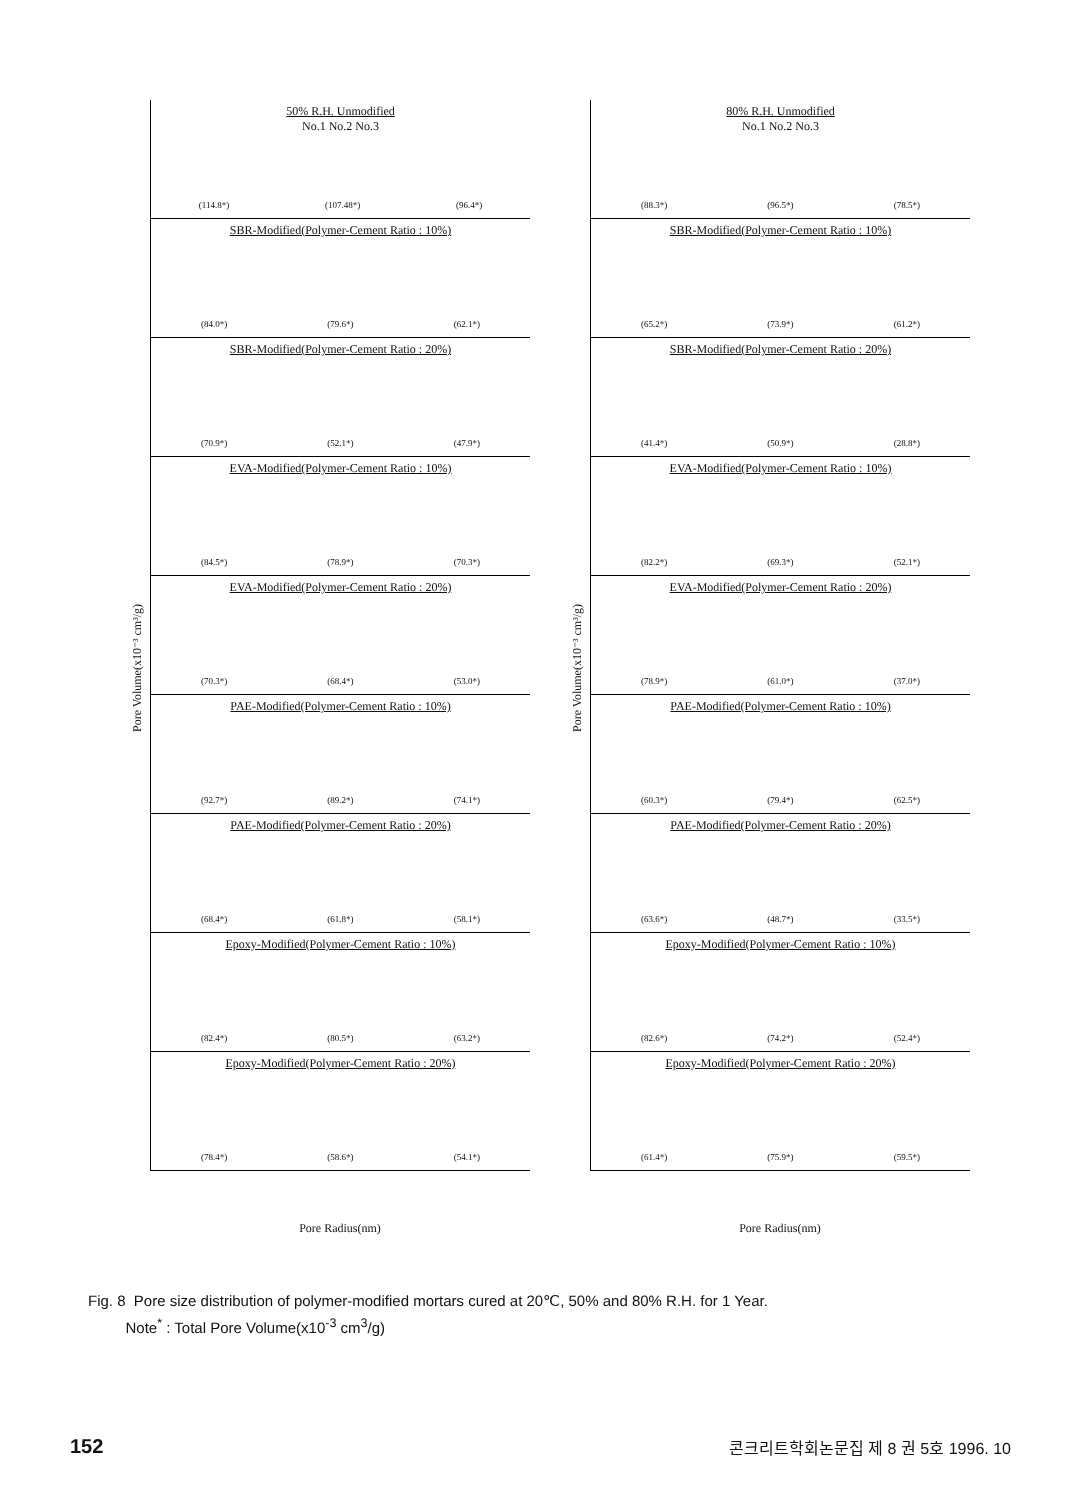Pore Volume(x10⁻³ cm³/g)
50% R.H. Unmodified
No.1 No.2 No.3
(114.8*) (107.48*) (96.4*)
SBR-Modified(Polymer-Cement Ratio : 10%)
(84.0*) (79.6*) (62.1*)
SBR-Modified(Polymer-Cement Ratio : 20%)
(70.9*) (52.1*) (47.9*)
EVA-Modified(Polymer-Cement Ratio : 10%)
(84.5*) (78.9*) (70.3*)
EVA-Modified(Polymer-Cement Ratio : 20%)
(70.3*) (68.4*) (53.0*)
PAE-Modified(Polymer-Cement Ratio : 10%)
(92.7*) (89.2*) (74.1*)
PAE-Modified(Polymer-Cement Ratio : 20%)
(68.4*) (61.8*) (58.1*)
Epoxy-Modified(Polymer-Cement Ratio : 10%)
(82.4*) (80.5*) (63.2*)
Epoxy-Modified(Polymer-Cement Ratio : 20%)
(78.4*) (58.6*) (54.1*)
Pore Radius(nm)
Pore Volume(x10⁻³ cm³/g)
80% R.H. Unmodified
No.1 No.2 No.3
(88.3*) (96.5*) (78.5*)
SBR-Modified(Polymer-Cement Ratio : 10%)
(65.2*) (73.9*) (61.2*)
SBR-Modified(Polymer-Cement Ratio : 20%)
(41.4*) (50.9*) (28.8*)
EVA-Modified(Polymer-Cement Ratio : 10%)
(82.2*) (69.3*) (52.1*)
EVA-Modified(Polymer-Cement Ratio : 20%)
(78.9*) (61.0*) (37.0*)
PAE-Modified(Polymer-Cement Ratio : 10%)
(60.3*) (79.4*) (62.5*)
PAE-Modified(Polymer-Cement Ratio : 20%)
(63.6*) (48.7*) (33.5*)
Epoxy-Modified(Polymer-Cement Ratio : 10%)
(82.6*) (74.2*) (52.4*)
Epoxy-Modified(Polymer-Cement Ratio : 20%)
(61.4*) (75.9*) (59.5*)
Pore Radius(nm)
Fig. 8 Pore size distribution of polymer-modified mortars cured at 20℃, 50% and 80% R.H. for 1 Year.
Note<sup>*</sup> : Total Pore Volume(x10<sup>-3</sup> cm<sup>3</sup>/g)
152 콘크리트학회논문집 제 8 권 5호 1996. 10